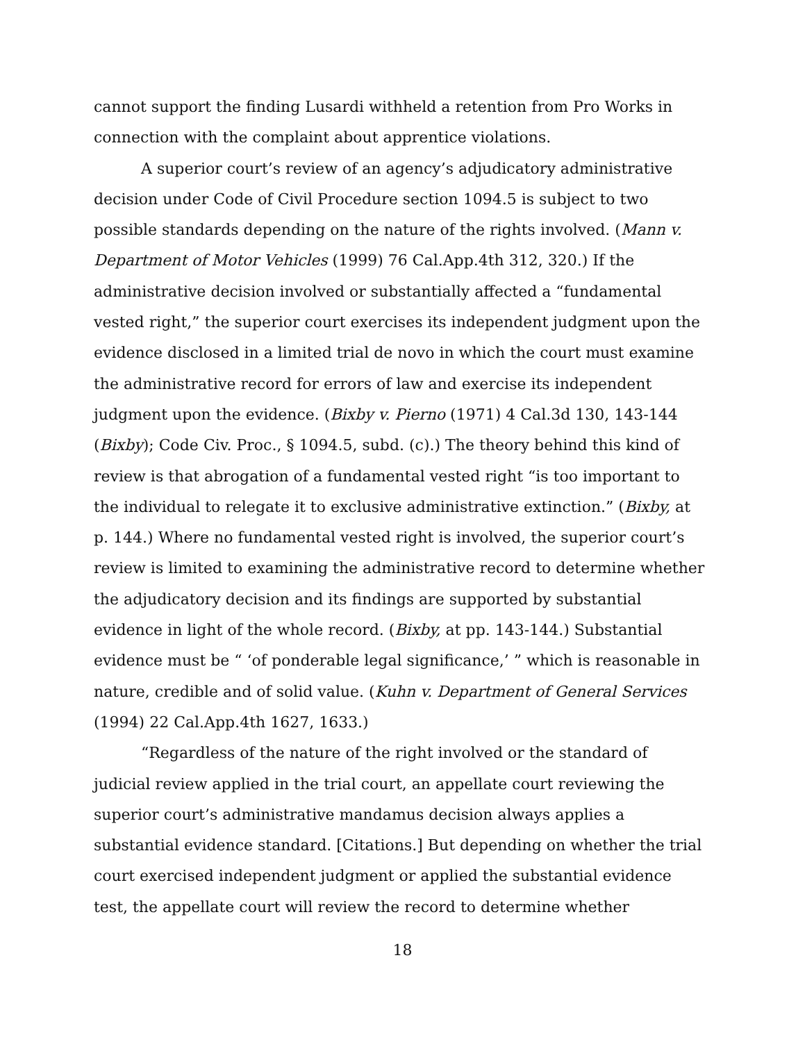cannot support the finding Lusardi withheld a retention from Pro Works in connection with the complaint about apprentice violations.
A superior court’s review of an agency’s adjudicatory administrative decision under Code of Civil Procedure section 1094.5 is subject to two possible standards depending on the nature of the rights involved. (Mann v. Department of Motor Vehicles (1999) 76 Cal.App.4th 312, 320.) If the administrative decision involved or substantially affected a “fundamental vested right,” the superior court exercises its independent judgment upon the evidence disclosed in a limited trial de novo in which the court must examine the administrative record for errors of law and exercise its independent judgment upon the evidence. (Bixby v. Pierno (1971) 4 Cal.3d 130, 143-144 (Bixby); Code Civ. Proc., § 1094.5, subd. (c).) The theory behind this kind of review is that abrogation of a fundamental vested right “is too important to the individual to relegate it to exclusive administrative extinction.” (Bixby, at p. 144.) Where no fundamental vested right is involved, the superior court’s review is limited to examining the administrative record to determine whether the adjudicatory decision and its findings are supported by substantial evidence in light of the whole record. (Bixby, at pp. 143-144.) Substantial evidence must be “ ‘of ponderable legal significance,’ ” which is reasonable in nature, credible and of solid value. (Kuhn v. Department of General Services (1994) 22 Cal.App.4th 1627, 1633.)
“Regardless of the nature of the right involved or the standard of judicial review applied in the trial court, an appellate court reviewing the superior court’s administrative mandamus decision always applies a substantial evidence standard. [Citations.] But depending on whether the trial court exercised independent judgment or applied the substantial evidence test, the appellate court will review the record to determine whether
18